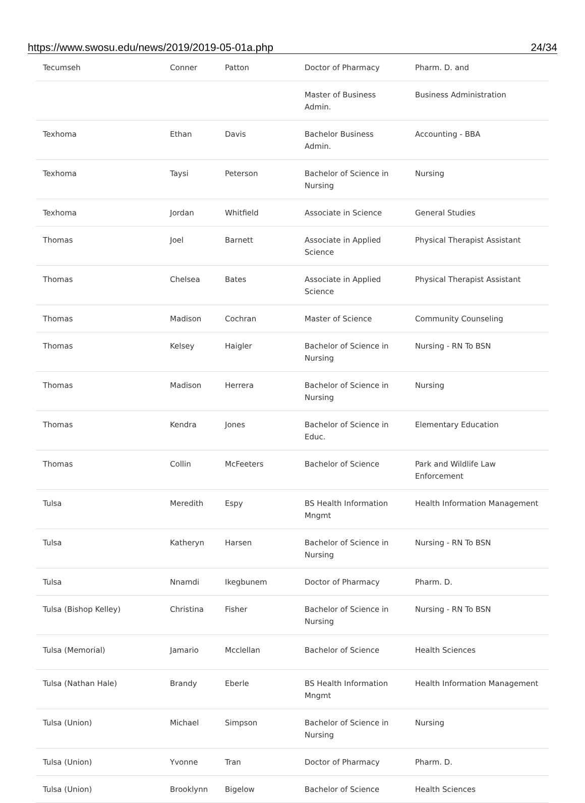https://www.swosu.edu/news/2019/2019-05-01a.php 24/34
| Tecumseh | Conner | Patton | Doctor of Pharmacy | Pharm. D. and |
| | | | Master of Business Admin. | Business Administration |
| Texhoma | Ethan | Davis | Bachelor Business Admin. | Accounting - BBA |
| Texhoma | Taysi | Peterson | Bachelor of Science in Nursing | Nursing |
| Texhoma | Jordan | Whitfield | Associate in Science | General Studies |
| Thomas | Joel | Barnett | Associate in Applied Science | Physical Therapist Assistant |
| Thomas | Chelsea | Bates | Associate in Applied Science | Physical Therapist Assistant |
| Thomas | Madison | Cochran | Master of Science | Community Counseling |
| Thomas | Kelsey | Haigler | Bachelor of Science in Nursing | Nursing - RN To BSN |
| Thomas | Madison | Herrera | Bachelor of Science in Nursing | Nursing |
| Thomas | Kendra | Jones | Bachelor of Science in Educ. | Elementary Education |
| Thomas | Collin | McFeeters | Bachelor of Science | Park and Wildlife Law Enforcement |
| Tulsa | Meredith | Espy | BS Health Information Mngmt | Health Information Management |
| Tulsa | Katheryn | Harsen | Bachelor of Science in Nursing | Nursing - RN To BSN |
| Tulsa | Nnamdi | Ikegbunem | Doctor of Pharmacy | Pharm. D. |
| Tulsa (Bishop Kelley) | Christina | Fisher | Bachelor of Science in Nursing | Nursing - RN To BSN |
| Tulsa (Memorial) | Jamario | Mcclellan | Bachelor of Science | Health Sciences |
| Tulsa (Nathan Hale) | Brandy | Eberle | BS Health Information Mngmt | Health Information Management |
| Tulsa (Union) | Michael | Simpson | Bachelor of Science in Nursing | Nursing |
| Tulsa (Union) | Yvonne | Tran | Doctor of Pharmacy | Pharm. D. |
| Tulsa (Union) | Brooklynn | Bigelow | Bachelor of Science | Health Sciences |